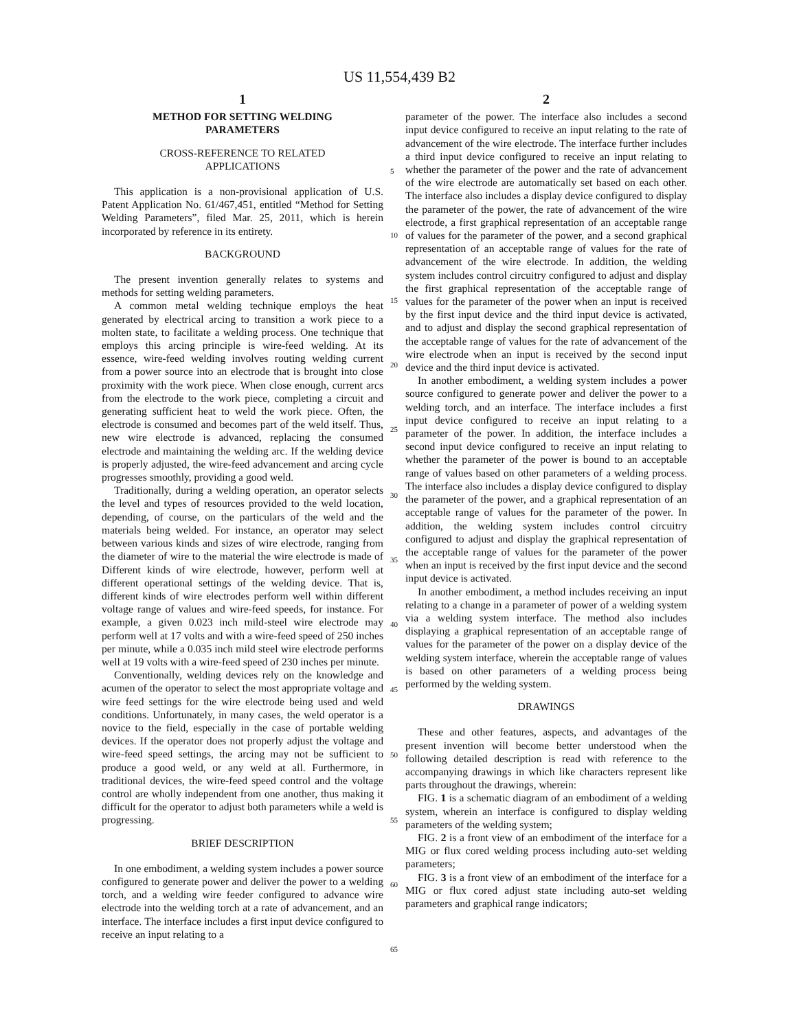US 11,554,439 B2
1
METHOD FOR SETTING WELDING
PARAMETERS
CROSS-REFERENCE TO RELATED
APPLICATIONS
This application is a non-provisional application of U.S. Patent Application No. 61/467,451, entitled “Method for Setting Welding Parameters”, filed Mar. 25, 2011, which is herein incorporated by reference in its entirety.
BACKGROUND
The present invention generally relates to systems and methods for setting welding parameters.
A common metal welding technique employs the heat generated by electrical arcing to transition a work piece to a molten state, to facilitate a welding process. One technique that employs this arcing principle is wire-feed welding. At its essence, wire-feed welding involves routing welding current from a power source into an electrode that is brought into close proximity with the work piece. When close enough, current arcs from the electrode to the work piece, completing a circuit and generating sufficient heat to weld the work piece. Often, the electrode is consumed and becomes part of the weld itself. Thus, new wire electrode is advanced, replacing the consumed electrode and maintaining the welding arc. If the welding device is properly adjusted, the wire-feed advancement and arcing cycle progresses smoothly, providing a good weld.
Traditionally, during a welding operation, an operator selects the level and types of resources provided to the weld location, depending, of course, on the particulars of the weld and the materials being welded. For instance, an operator may select between various kinds and sizes of wire electrode, ranging from the diameter of wire to the material the wire electrode is made of Different kinds of wire electrode, however, perform well at different operational settings of the welding device. That is, different kinds of wire electrodes perform well within different voltage range of values and wire-feed speeds, for instance. For example, a given 0.023 inch mild-steel wire electrode may perform well at 17 volts and with a wire-feed speed of 250 inches per minute, while a 0.035 inch mild steel wire electrode performs well at 19 volts with a wire-feed speed of 230 inches per minute.
Conventionally, welding devices rely on the knowledge and acumen of the operator to select the most appropriate voltage and wire feed settings for the wire electrode being used and weld conditions. Unfortunately, in many cases, the weld operator is a novice to the field, especially in the case of portable welding devices. If the operator does not properly adjust the voltage and wire-feed speed settings, the arcing may not be sufficient to produce a good weld, or any weld at all. Furthermore, in traditional devices, the wire-feed speed control and the voltage control are wholly independent from one another, thus making it difficult for the operator to adjust both parameters while a weld is progressing.
BRIEF DESCRIPTION
In one embodiment, a welding system includes a power source configured to generate power and deliver the power to a welding torch, and a welding wire feeder configured to advance wire electrode into the welding torch at a rate of advancement, and an interface. The interface includes a first input device configured to receive an input relating to a
5
10
15
20
25
30
35
40
45
50
55
60
65
2
parameter of the power. The interface also includes a second input device configured to receive an input relating to the rate of advancement of the wire electrode. The interface further includes a third input device configured to receive an input relating to whether the parameter of the power and the rate of advancement of the wire electrode are automatically set based on each other. The interface also includes a display device configured to display the parameter of the power, the rate of advancement of the wire electrode, a first graphical representation of an acceptable range of values for the parameter of the power, and a second graphical representation of an acceptable range of values for the rate of advancement of the wire electrode. In addition, the welding system includes control circuitry configured to adjust and display the first graphical representation of the acceptable range of values for the parameter of the power when an input is received by the first input device and the third input device is activated, and to adjust and display the second graphical representation of the acceptable range of values for the rate of advancement of the wire electrode when an input is received by the second input device and the third input device is activated.
In another embodiment, a welding system includes a power source configured to generate power and deliver the power to a welding torch, and an interface. The interface includes a first input device configured to receive an input relating to a parameter of the power. In addition, the interface includes a second input device configured to receive an input relating to whether the parameter of the power is bound to an acceptable range of values based on other parameters of a welding process. The interface also includes a display device configured to display the parameter of the power, and a graphical representation of an acceptable range of values for the parameter of the power. In addition, the welding system includes control circuitry configured to adjust and display the graphical representation of the acceptable range of values for the parameter of the power when an input is received by the first input device and the second input device is activated.
In another embodiment, a method includes receiving an input relating to a change in a parameter of power of a welding system via a welding system interface. The method also includes displaying a graphical representation of an acceptable range of values for the parameter of the power on a display device of the welding system interface, wherein the acceptable range of values is based on other parameters of a welding process being performed by the welding system.
DRAWINGS
These and other features, aspects, and advantages of the present invention will become better understood when the following detailed description is read with reference to the accompanying drawings in which like characters represent like parts throughout the drawings, wherein:
FIG. 1 is a schematic diagram of an embodiment of a welding system, wherein an interface is configured to display welding parameters of the welding system;
FIG. 2 is a front view of an embodiment of the interface for a MIG or flux cored welding process including auto-set welding parameters;
FIG. 3 is a front view of an embodiment of the interface for a MIG or flux cored adjust state including auto-set welding parameters and graphical range indicators;